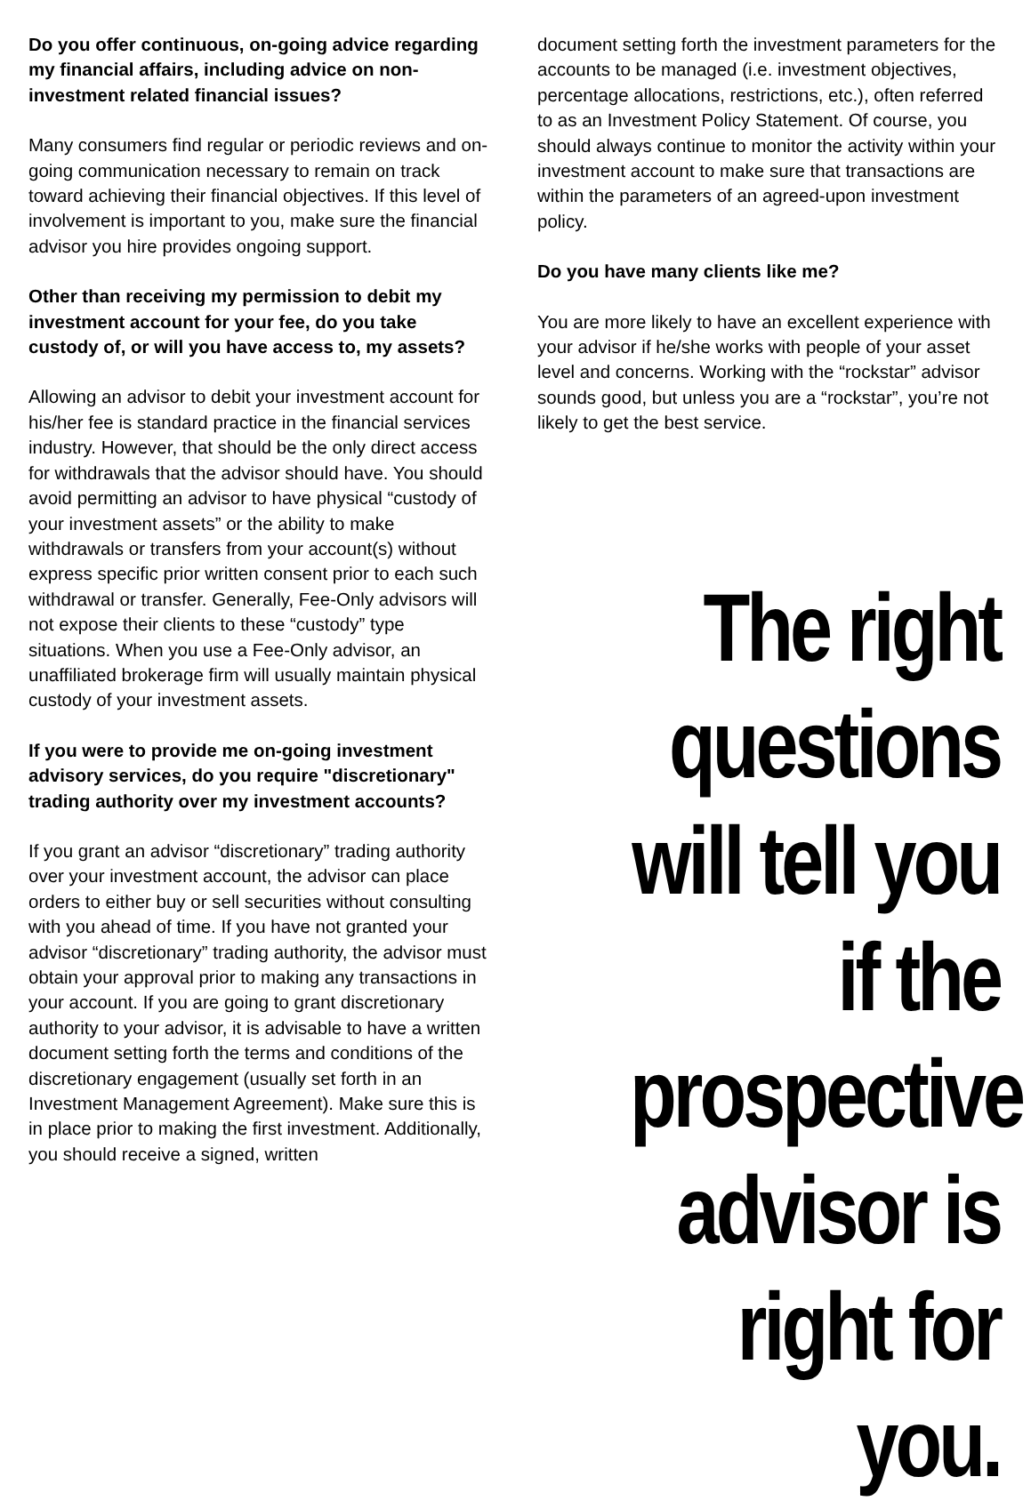Do you offer continuous, on-going advice regarding my financial affairs, including advice on non-investment related financial issues?
Many consumers find regular or periodic reviews and on-going communication necessary to remain on track toward achieving their financial objectives. If this level of involvement is important to you, make sure the financial advisor you hire provides ongoing support.
Other than receiving my permission to debit my investment account for your fee, do you take custody of, or will you have access to, my assets?
Allowing an advisor to debit your investment account for his/her fee is standard practice in the financial services industry. However, that should be the only direct access for withdrawals that the advisor should have. You should avoid permitting an advisor to have physical “custody of your investment assets” or the ability to make withdrawals or transfers from your account(s) without express specific prior written consent prior to each such withdrawal or transfer. Generally, Fee-Only advisors will not expose their clients to these “custody” type situations. When you use a Fee-Only advisor, an unaffiliated brokerage firm will usually maintain physical custody of your investment assets.
If you were to provide me on-going investment advisory services, do you require "discretionary" trading authority over my investment accounts?
If you grant an advisor “discretionary” trading authority over your investment account, the advisor can place orders to either buy or sell securities without consulting with you ahead of time. If you have not granted your advisor “discretionary” trading authority, the advisor must obtain your approval prior to making any transactions in your account. If you are going to grant discretionary authority to your advisor, it is advisable to have a written document setting forth the terms and conditions of the discretionary engagement (usually set forth in an Investment Management Agreement). Make sure this is in place prior to making the first investment. Additionally, you should receive a signed, written
document setting forth the investment parameters for the accounts to be managed (i.e. investment objectives, percentage allocations, restrictions, etc.), often referred to as an Investment Policy Statement. Of course, you should always continue to monitor the activity within your investment account to make sure that transactions are within the parameters of an agreed-upon investment policy.
Do you have many clients like me?
You are more likely to have an excellent experience with your advisor if he/she works with people of your asset level and concerns. Working with the “rockstar” advisor sounds good, but unless you are a “rockstar”, you’re not likely to get the best service.
The right questions will tell you if the prospective advisor is right for you.